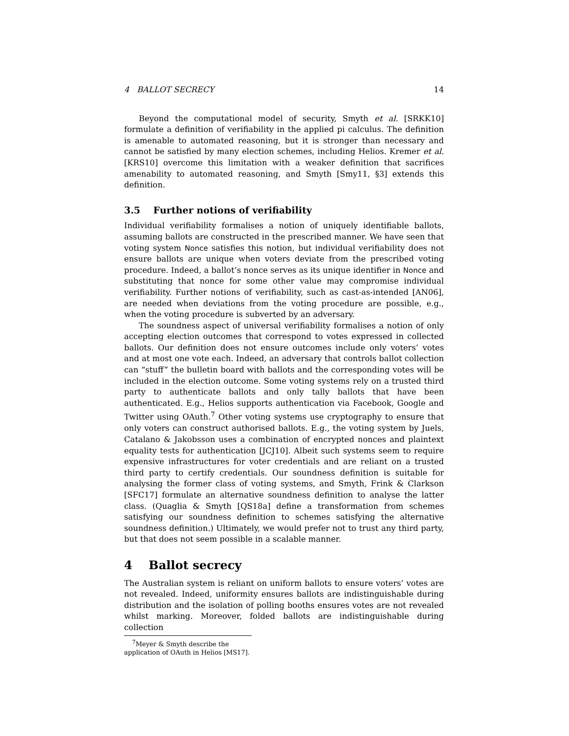4 BALLOT SECRECY 14
Beyond the computational model of security, Smyth et al. [SRKK10] formulate a definition of verifiability in the applied pi calculus. The definition is amenable to automated reasoning, but it is stronger than necessary and cannot be satisfied by many election schemes, including Helios. Kremer et al. [KRS10] overcome this limitation with a weaker definition that sacrifices amenability to automated reasoning, and Smyth [Smy11, §3] extends this definition.
3.5 Further notions of verifiability
Individual verifiability formalises a notion of uniquely identifiable ballots, assuming ballots are constructed in the prescribed manner. We have seen that voting system Nonce satisfies this notion, but individual verifiability does not ensure ballots are unique when voters deviate from the prescribed voting procedure. Indeed, a ballot’s nonce serves as its unique identifier in Nonce and substituting that nonce for some other value may compromise individual verifiability. Further notions of verifiability, such as cast-as-intended [AN06], are needed when deviations from the voting procedure are possible, e.g., when the voting procedure is subverted by an adversary.
The soundness aspect of universal verifiability formalises a notion of only accepting election outcomes that correspond to votes expressed in collected ballots. Our definition does not ensure outcomes include only voters’ votes and at most one vote each. Indeed, an adversary that controls ballot collection can “stuff” the bulletin board with ballots and the corresponding votes will be included in the election outcome. Some voting systems rely on a trusted third party to authenticate ballots and only tally ballots that have been authenticated. E.g., Helios supports authentication via Facebook, Google and Twitter using OAuth.<sup>7</sup> Other voting systems use cryptography to ensure that only voters can construct authorised ballots. E.g., the voting system by Juels, Catalano & Jakobsson uses a combination of encrypted nonces and plaintext equality tests for authentication [JCJ10]. Albeit such systems seem to require expensive infrastructures for voter credentials and are reliant on a trusted third party to certify credentials. Our soundness definition is suitable for analysing the former class of voting systems, and Smyth, Frink & Clarkson [SFC17] formulate an alternative soundness definition to analyse the latter class. (Quaglia & Smyth [QS18a] define a transformation from schemes satisfying our soundness definition to schemes satisfying the alternative soundness definition.) Ultimately, we would prefer not to trust any third party, but that does not seem possible in a scalable manner.
4 Ballot secrecy
The Australian system is reliant on uniform ballots to ensure voters’ votes are not revealed. Indeed, uniformity ensures ballots are indistinguishable during distribution and the isolation of polling booths ensures votes are not revealed whilst marking. Moreover, folded ballots are indistinguishable during collection
<sup>7</sup> Meyer & Smyth describe the application of OAuth in Helios [MS17].